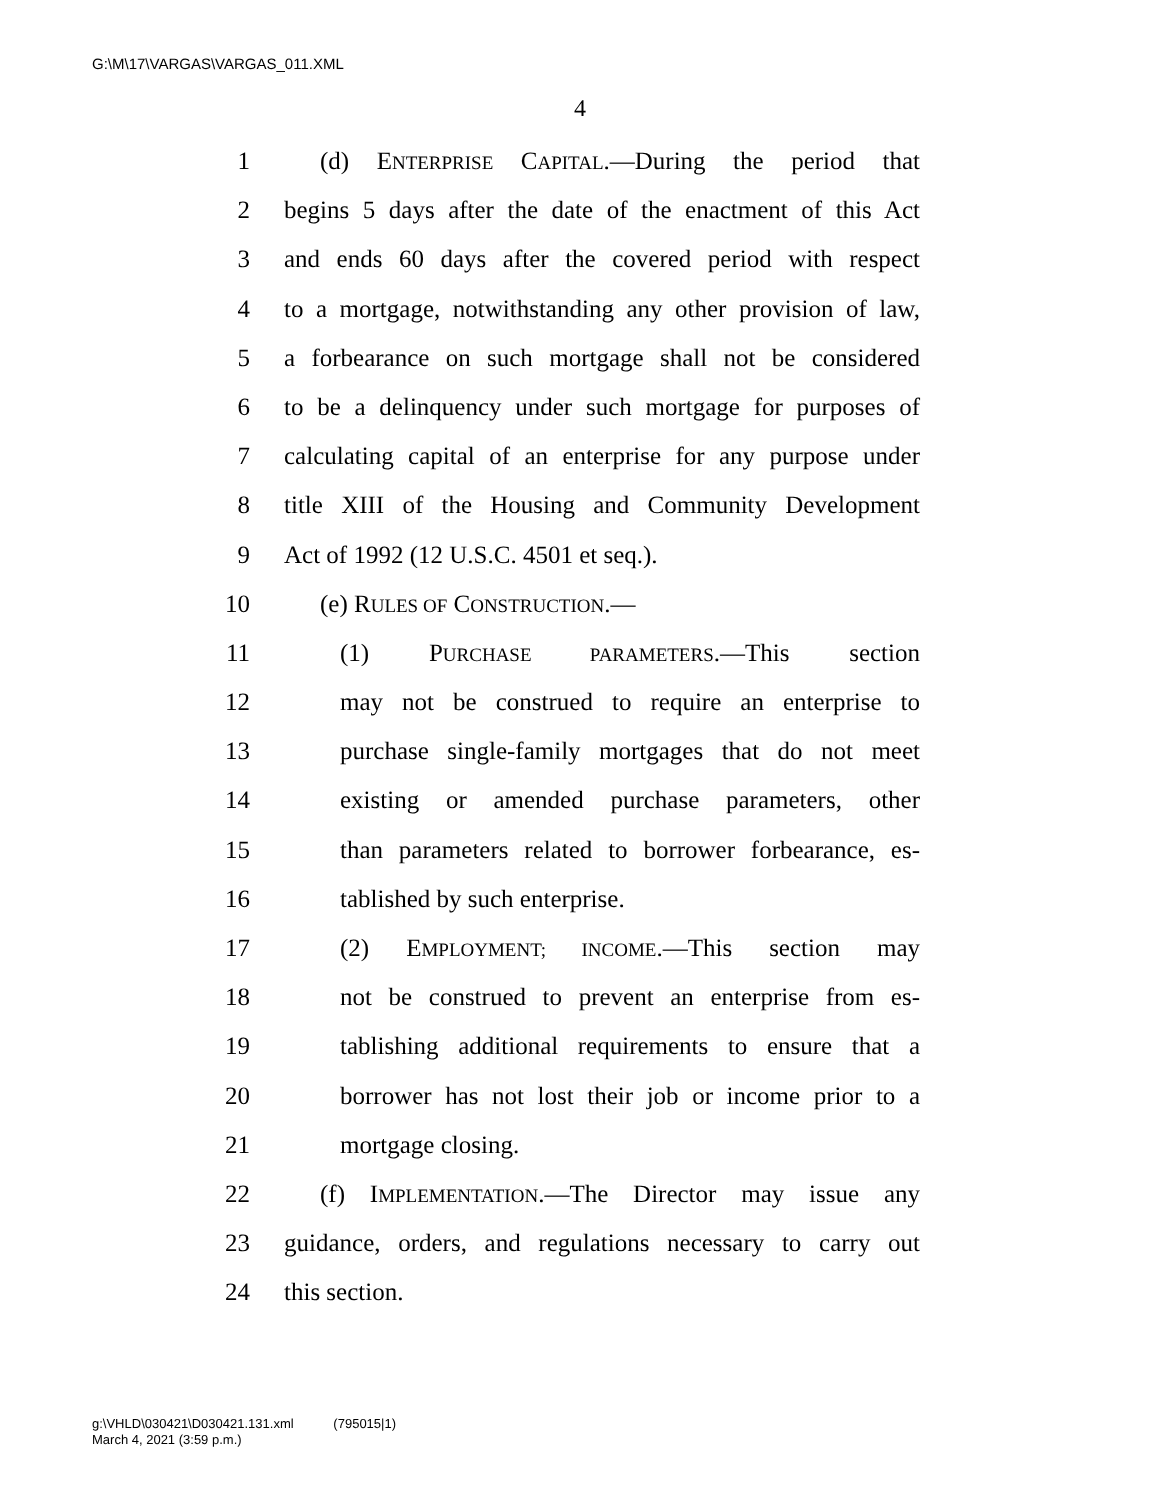G:\M\17\VARGAS\VARGAS_011.XML
4
1 (d) ENTERPRISE CAPITAL.—During the period that
2 begins 5 days after the date of the enactment of this Act
3 and ends 60 days after the covered period with respect
4 to a mortgage, notwithstanding any other provision of law,
5 a forbearance on such mortgage shall not be considered
6 to be a delinquency under such mortgage for purposes of
7 calculating capital of an enterprise for any purpose under
8 title XIII of the Housing and Community Development
9 Act of 1992 (12 U.S.C. 4501 et seq.).
10 (e) RULES OF CONSTRUCTION.—
11 (1) PURCHASE PARAMETERS.—This section
12 may not be construed to require an enterprise to
13 purchase single-family mortgages that do not meet
14 existing or amended purchase parameters, other
15 than parameters related to borrower forbearance, es-
16 tablished by such enterprise.
17 (2) EMPLOYMENT; INCOME.—This section may
18 not be construed to prevent an enterprise from es-
19 tablishing additional requirements to ensure that a
20 borrower has not lost their job or income prior to a
21 mortgage closing.
22 (f) IMPLEMENTATION.—The Director may issue any
23 guidance, orders, and regulations necessary to carry out
24 this section.
g:\VHLD\030421\D030421.131.xml (795015|1)
March 4, 2021 (3:59 p.m.)